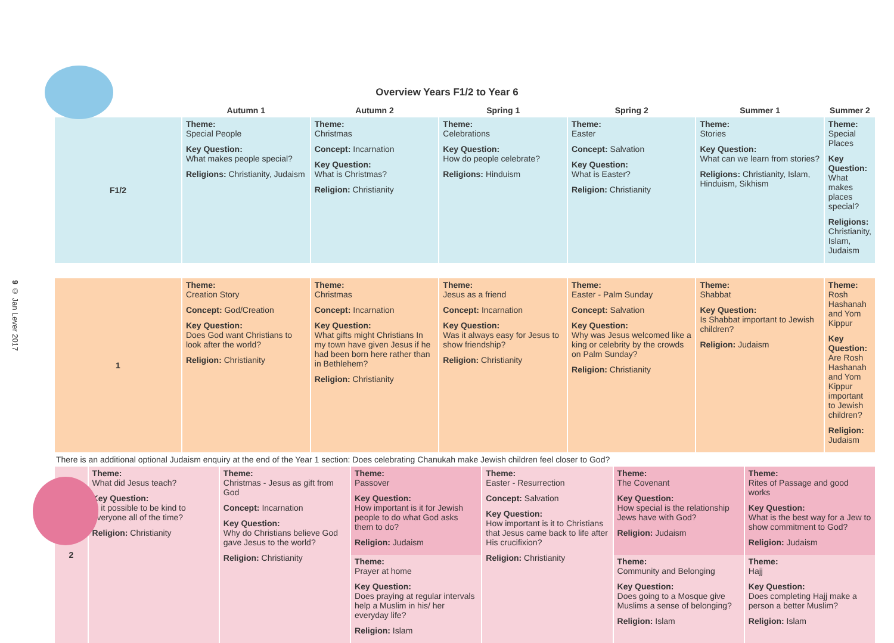9 © Jan Lever 2017
Overview Years F1/2 to Year 6
| | Autumn 1 | Autumn 2 | Spring 1 | Spring 2 | Summer 1 | Summer 2 |
| --- | --- | --- | --- | --- | --- | --- |
| F1/2 | Theme: Special People Key Question: What makes people special? Religions: Christianity, Judaism | Theme: Christmas Concept: Incarnation Key Question: What is Christmas? Religion: Christianity | Theme: Celebrations Key Question: How do people celebrate? Religions: Hinduism | Theme: Easter Concept: Salvation Key Question: What is Easter? Religion: Christianity | Theme: Stories Key Question: What can we learn from stories? Religions: Christianity, Islam, Hinduism, Sikhism | Theme: Special Places Key Question: What makes places special? Religions: Christianity, Islam, Judaism |
| 1 | Theme: Creation Story Concept: God/Creation Key Question: Does God want Christians to look after the world? Religion: Christianity | Theme: Christmas Concept: Incarnation Key Question: What gifts might Christians In my town have given Jesus if he had been born here rather than in Bethlehem? Religion: Christianity | Theme: Jesus as a friend Concept: Incarnation Key Question: Was it always easy for Jesus to show friendship? Religion: Christianity | Theme: Easter - Palm Sunday Concept: Salvation Key Question: Why was Jesus welcomed like a king or celebrity by the crowds on Palm Sunday? Religion: Christianity | Theme: Shabbat Key Question: Is Shabbat important to Jewish children? Religion: Judaism | Theme: Rosh Hashanah and Yom Kippur Key Question: Are Rosh Hashanah and Yom Kippur important to Jewish children? Religion: Judaism |
There is an additional optional Judaism enquiry at the end of the Year 1 section: Does celebrating Chanukah make Jewish children feel closer to God?
| 2 | Theme: What did Jesus teach? Key Question: Is it possible to be kind to everyone all of the time? Religion: Christianity | Theme: Christmas - Jesus as gift from God Concept: Incarnation Key Question: Why do Christians believe God gave Jesus to the world? Religion: Christianity | Theme: Passover Key Question: How important is it for Jewish people to do what God asks them to do? Religion: Judaism | Theme: Easter - Resurrection Concept: Salvation Key Question: How important is it to Christians that Jesus came back to life after His crucifixion? Religion: Christianity | Theme: The Covenant Key Question: How special is the relationship Jews have with God? Religion: Judaism | Theme: Rites of Passage and good works Key Question: What is the best way for a Jew to show commitment to God? Religion: Judaism |
| | | | Theme: Prayer at home Key Question: Does praying at regular intervals help a Muslim in his/ her everyday life? Religion: Islam | | Theme: Community and Belonging Key Question: Does going to a Mosque give Muslims a sense of belonging? Religion: Islam | Theme: Hajj Key Question: Does completing Hajj make a person a better Muslim? Religion: Islam |